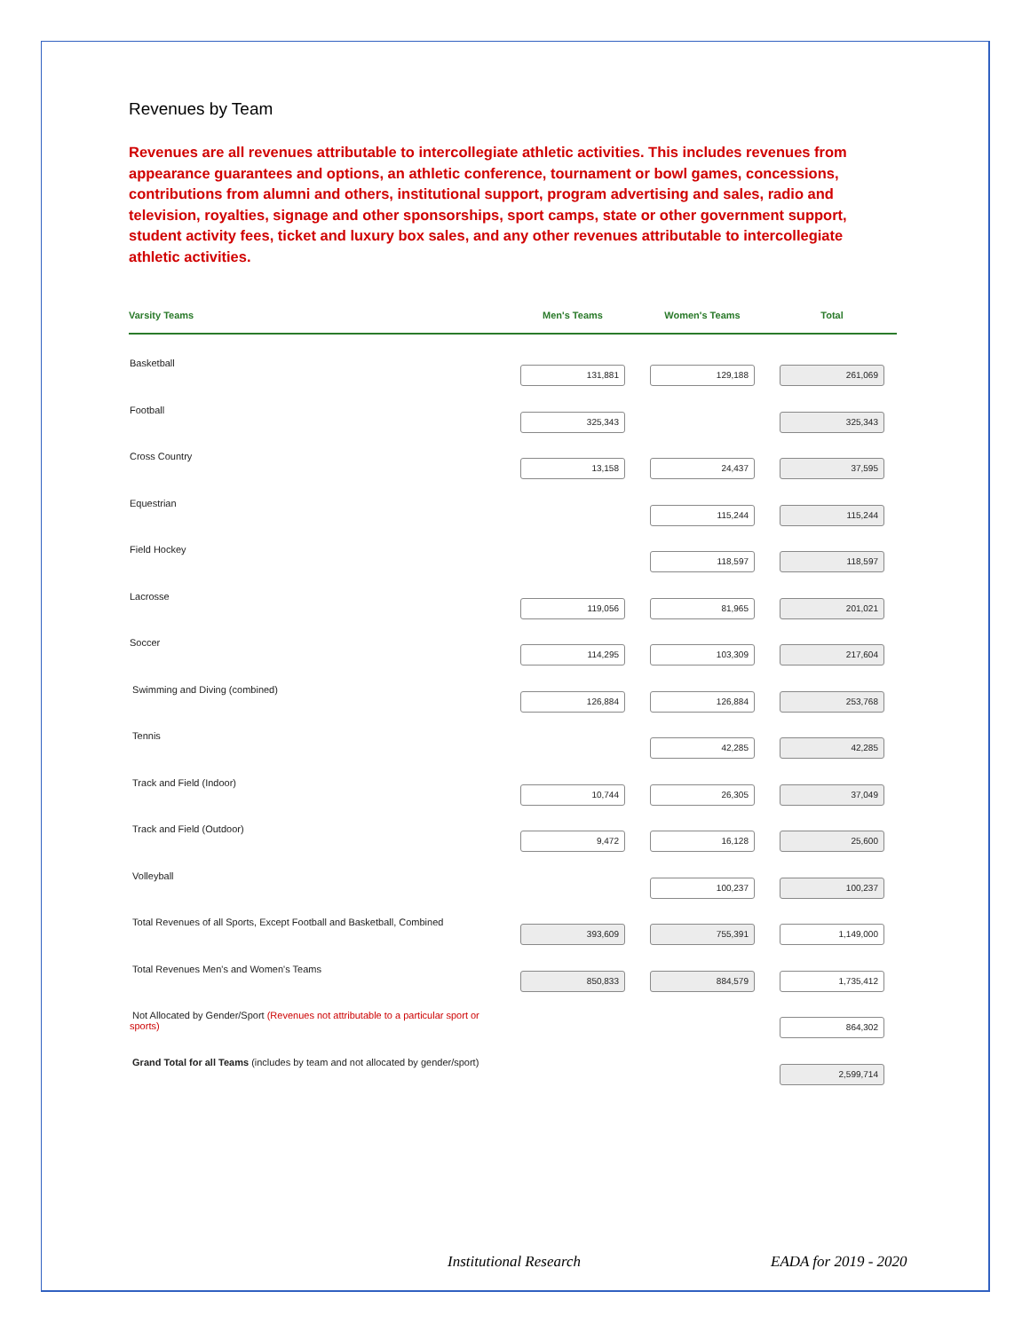Revenues by Team
Revenues are all revenues attributable to intercollegiate athletic activities. This includes revenues from appearance guarantees and options, an athletic conference, tournament or bowl games, concessions, contributions from alumni and others, institutional support, program advertising and sales, radio and television, royalties, signage and other sponsorships, sport camps, state or other government support, student activity fees, ticket and luxury box sales, and any other revenues attributable to intercollegiate athletic activities.
| Varsity Teams | Men's Teams | Women's Teams | Total |
| --- | --- | --- | --- |
| Basketball | 131,881 | 129,188 | 261,069 |
| Football | 325,343 | | 325,343 |
| Cross Country | 13,158 | 24,437 | 37,595 |
| Equestrian | | 115,244 | 115,244 |
| Field Hockey | | 118,597 | 118,597 |
| Lacrosse | 119,056 | 81,965 | 201,021 |
| Soccer | 114,295 | 103,309 | 217,604 |
| Swimming and Diving (combined) | 126,884 | 126,884 | 253,768 |
| Tennis | | 42,285 | 42,285 |
| Track and Field (Indoor) | 10,744 | 26,305 | 37,049 |
| Track and Field (Outdoor) | 9,472 | 16,128 | 25,600 |
| Volleyball | | 100,237 | 100,237 |
| Total Revenues of all Sports, Except Football and Basketball, Combined | 393,609 | 755,391 | 1,149,000 |
| Total Revenues Men's and Women's Teams | 850,833 | 884,579 | 1,735,412 |
| Not Allocated by Gender/Sport (Revenues not attributable to a particular sport or sports) | | | 864,302 |
| Grand Total for all Teams (includes by team and not allocated by gender/sport) | | | 2,599,714 |
Institutional Research EADA for 2019 - 2020